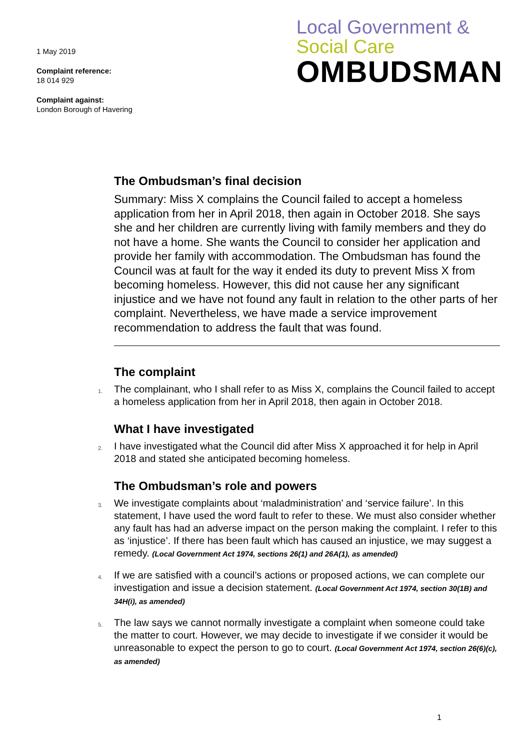1 May 2019
Complaint reference:
18 014 929
Complaint against:
London Borough of Havering
Local Government &
Social Care
OMBUDSMAN
The Ombudsman’s final decision
Summary: Miss X complains the Council failed to accept a homeless application from her in April 2018, then again in October 2018. She says she and her children are currently living with family members and they do not have a home. She wants the Council to consider her application and provide her family with accommodation. The Ombudsman has found the Council was at fault for the way it ended its duty to prevent Miss X from becoming homeless. However, this did not cause her any significant injustice and we have not found any fault in relation to the other parts of her complaint. Nevertheless, we have made a service improvement recommendation to address the fault that was found.
The complaint
1.
The complainant, who I shall refer to as Miss X, complains the Council failed to accept a homeless application from her in April 2018, then again in October 2018.
What I have investigated
2.
I have investigated what the Council did after Miss X approached it for help in April 2018 and stated she anticipated becoming homeless.
The Ombudsman’s role and powers
3.
We investigate complaints about ‘maladministration’ and ‘service failure’. In this statement, I have used the word fault to refer to these. We must also consider whether any fault has had an adverse impact on the person making the complaint. I refer to this as ‘injustice’. If there has been fault which has caused an injustice, we may suggest a remedy. (Local Government Act 1974, sections 26(1) and 26A(1), as amended)
4.
If we are satisfied with a council’s actions or proposed actions, we can complete our investigation and issue a decision statement. (Local Government Act 1974, section 30(1B) and 34H(i), as amended)
5.
The law says we cannot normally investigate a complaint when someone could take the matter to court. However, we may decide to investigate if we consider it would be unreasonable to expect the person to go to court. (Local Government Act 1974, section 26(6)(c), as amended)
1